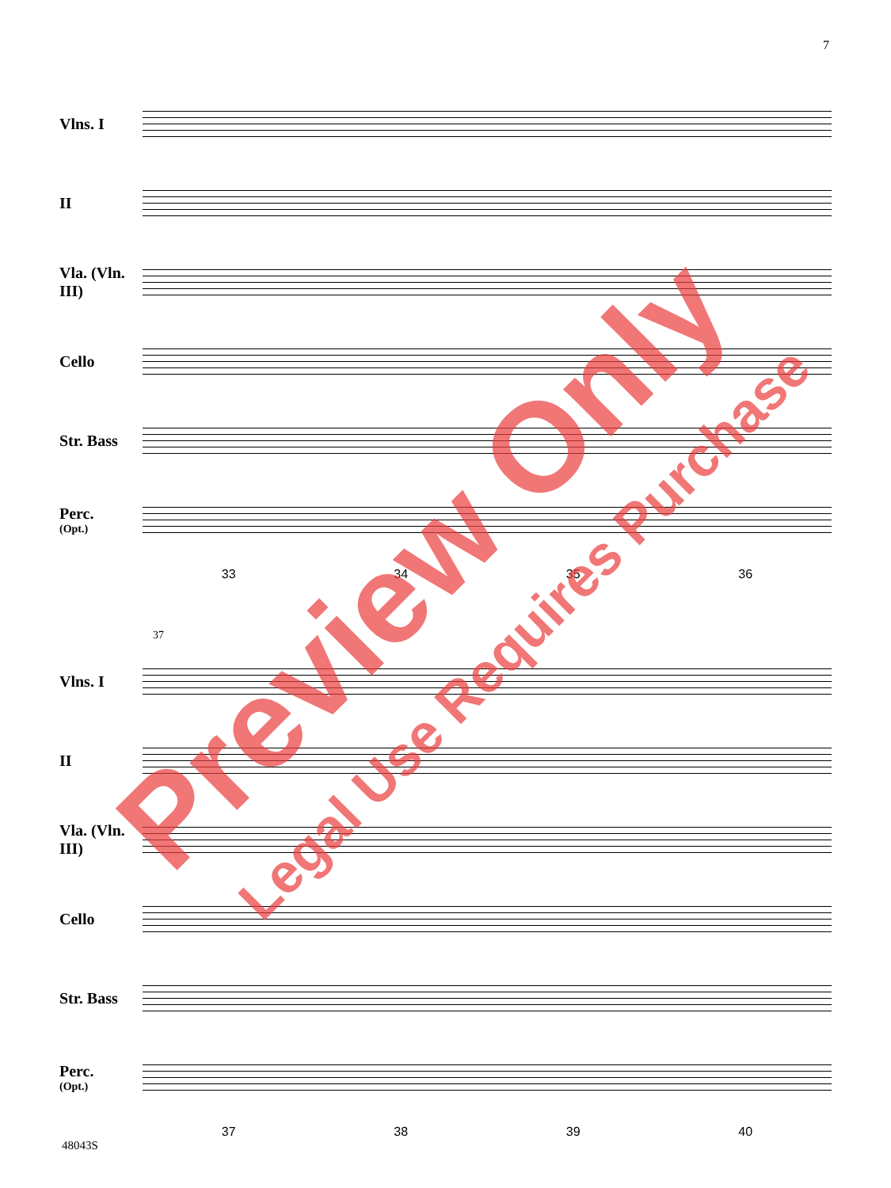7
Vlns. I
II
Vla. (Vln. III)
Cello
Str. Bass
Perc.
(Opt.)
33 34 35 36
37
Vlns. I
II
Vla. (Vln. III)
Cello
Str. Bass
Perc.
(Opt.)
37 38 39 40
Preview Only Legal Use Requires Purchase
48043S